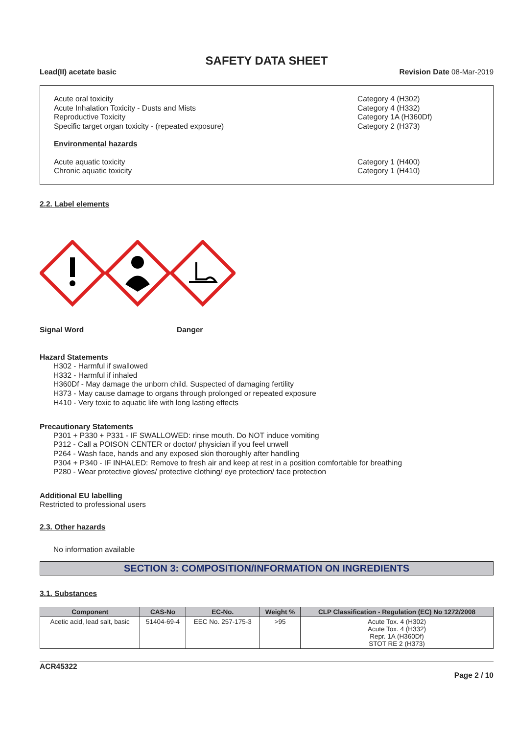SAFETY DATA SHEET
Lead(II) acetate basic Revision Date 08-Mar-2019
Acute oral toxicity
Acute Inhalation Toxicity - Dusts and Mists
Reproductive Toxicity
Specific target organ toxicity - (repeated exposure)
Category 4 (H302)
Category 4 (H332)
Category 1A (H360Df)
Category 2 (H373)
Environmental hazards
Acute aquatic toxicity
Chronic aquatic toxicity
Category 1 (H400)
Category 1 (H410)
2.2. Label elements
Signal Word Danger
Hazard Statements
H302 - Harmful if swallowed
H332 - Harmful if inhaled
H360Df - May damage the unborn child. Suspected of damaging fertility
H373 - May cause damage to organs through prolonged or repeated exposure
H410 - Very toxic to aquatic life with long lasting effects
Precautionary Statements
P301 + P330 + P331 - IF SWALLOWED: rinse mouth. Do NOT induce vomiting
P312 - Call a POISON CENTER or doctor/ physician if you feel unwell
P264 - Wash face, hands and any exposed skin thoroughly after handling
P304 + P340 - IF INHALED: Remove to fresh air and keep at rest in a position comfortable for breathing
P280 - Wear protective gloves/ protective clothing/ eye protection/ face protection
Additional EU labelling
Restricted to professional users
2.3. Other hazards
No information available
SECTION 3: COMPOSITION/INFORMATION ON INGREDIENTS
3.1. Substances
| Component | CAS-No | EC-No. | Weight % | CLP Classification - Regulation (EC) No 1272/2008 |
| --- | --- | --- | --- | --- |
| Acetic acid, lead salt, basic | 51404-69-4 | EEC No. 257-175-3 | >95 | Acute Tox. 4 (H302) Acute Tox. 4 (H332) Repr. 1A (H360Df) STOT RE 2 (H373) |
ACR45322
Page 2 / 10